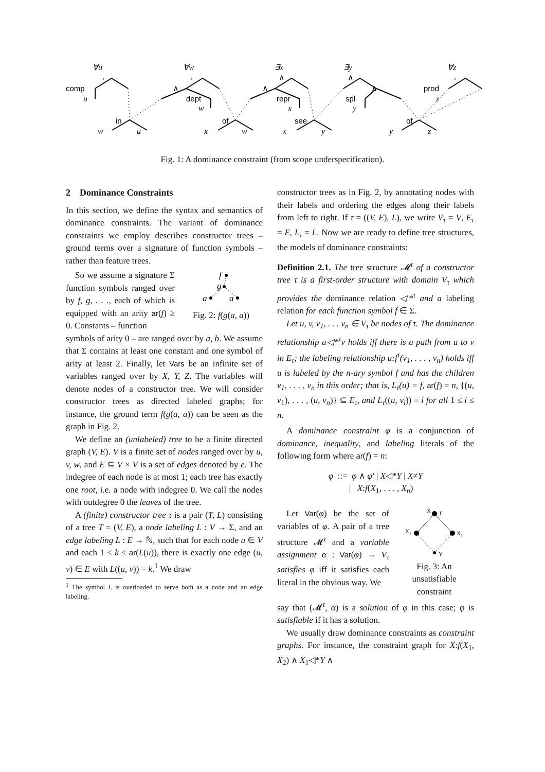∀u
→
comp
u
in
w
u
∀w
→
∧
dept
w
of
x
w
∃x
∧
∧
repr
x
see
x
y
∃y
∧
∧
spl
y
of
y
z
∀z
→
prod
z
Fig. 1: A dominance constraint (from scope underspecification).
2 Dominance Constraints
In this section, we define the syntax and semantics of dominance constraints. The variant of dominance constraints we employ describes constructor trees – ground terms over a signature of function symbols – rather than feature trees.
So we assume a signature Σ function symbols ranged over by f, g, . . ., each of which is equipped with an arity ar(f) ≥ 0. Constants – function
f
g
a
a
Fig. 2: f(g(a, a))
symbols of arity 0 – are ranged over by a, b. We assume that Σ contains at least one constant and one symbol of arity at least 2. Finally, let Vars be an infinite set of variables ranged over by X, Y, Z. The variables will denote nodes of a constructor tree. We will consider constructor trees as directed labeled graphs; for instance, the ground term f(g(a, a)) can be seen as the graph in Fig. 2.
We define an (unlabeled) tree to be a finite directed graph (V, E). V is a finite set of nodes ranged over by u, v, w, and E ⊆ V × V is a set of edges denoted by e. The indegree of each node is at most 1; each tree has exactly one root, i.e. a node with indegree 0. We call the nodes with outdegree 0 the leaves of the tree.
A (finite) constructor tree τ is a pair (T, L) consisting of a tree T = (V, E), a node labeling L : V → Σ, and an edge labeling L : E → ℕ, such that for each node u ∈ V and each 1 ≤ k ≤ ar(L(u)), there is exactly one edge (u, v) ∈ E with L((u, v)) = k.<sup>1</sup> We draw
<sup>1</sup> The symbol L is overloaded to serve both as a node and an edge labeling.
constructor trees as in Fig. 2, by annotating nodes with their labels and ordering the edges along their labels from left to right. If τ = ((V, E), L), we write V<sub>τ</sub> = V, E<sub>τ</sub> = E, L<sub>τ</sub> = L. Now we are ready to define tree structures, the models of dominance constraints:
Definition 2.1. The tree structure 𝓜<sup>τ</sup> of a constructor tree τ is a first-order structure with domain V<sub>τ</sub> which provides the dominance relation ◁*<sup>τ</sup> and a labeling relation for each function symbol f ∈ Σ.
Let u, v, v<sub>1</sub>, . . . v<sub>n</sub> ∈ V<sub>τ</sub> be nodes of τ. The dominance relationship u◁*<sup>τ</sup>v holds iff there is a path from u to v in E<sub>τ</sub>; the labeling relationship u:f<sup>τ</sup>(v<sub>1</sub>, . . . , v<sub>n</sub>) holds iff u is labeled by the n-ary symbol f and has the children v<sub>1</sub>, . . . , v<sub>n</sub> in this order; that is, L<sub>τ</sub>(u) = f, ar(f) = n, {(u, v<sub>1</sub>), . . . , (u, v<sub>n</sub>)} ⊆ E<sub>τ</sub>, and L<sub>τ</sub>((u, v<sub>i</sub>)) = i for all 1 ≤ i ≤ n.
A dominance constraint φ is a conjunction of dominance, inequality, and labeling literals of the following form where ar(f) = n:
φ ::= φ ∧ φ′ | X◁*Y | X≠Y
| X:f(X<sub>1</sub>, . . . , X<sub>n</sub>)
Let Var(φ) be the set of variables of φ. A pair of a tree structure 𝓜<sup>τ</sup> and a variable assignment α : Var(φ) → V<sub>τ</sub> satisfies φ iff it satisfies each literal in the obvious way. We
X
f
X₁
X₂
Y
Fig. 3: An unsatisfiable constraint
say that (𝓜<sup>τ</sup>, α) is a solution of φ in this case; φ is satisfiable if it has a solution.
We usually draw dominance constraints as constraint graphs. For instance, the constraint graph for X:f(X<sub>1</sub>, X<sub>2</sub>) ∧ X<sub>1</sub>◁*Y ∧